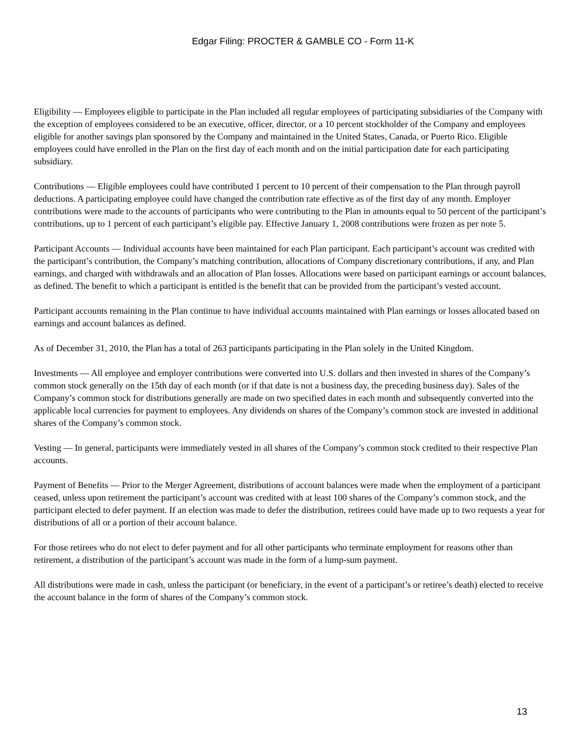Edgar Filing: PROCTER & GAMBLE CO - Form 11-K
Eligibility — Employees eligible to participate in the Plan included all regular employees of participating subsidiaries of the Company with the exception of employees considered to be an executive, officer, director, or a 10 percent stockholder of the Company and employees eligible for another savings plan sponsored by the Company and maintained in the United States, Canada, or Puerto Rico. Eligible employees could have enrolled in the Plan on the first day of each month and on the initial participation date for each participating subsidiary.
Contributions — Eligible employees could have contributed 1 percent to 10 percent of their compensation to the Plan through payroll deductions. A participating employee could have changed the contribution rate effective as of the first day of any month. Employer contributions were made to the accounts of participants who were contributing to the Plan in amounts equal to 50 percent of the participant’s contributions, up to 1 percent of each participant’s eligible pay. Effective January 1, 2008 contributions were frozen as per note 5.
Participant Accounts — Individual accounts have been maintained for each Plan participant. Each participant’s account was credited with the participant’s contribution, the Company’s matching contribution, allocations of Company discretionary contributions, if any, and Plan earnings, and charged with withdrawals and an allocation of Plan losses. Allocations were based on participant earnings or account balances, as defined. The benefit to which a participant is entitled is the benefit that can be provided from the participant’s vested account.
Participant accounts remaining in the Plan continue to have individual accounts maintained with Plan earnings or losses allocated based on earnings and account balances as defined.
As of December 31, 2010, the Plan has a total of 263 participants participating in the Plan solely in the United Kingdom.
Investments — All employee and employer contributions were converted into U.S. dollars and then invested in shares of the Company’s common stock generally on the 15th day of each month (or if that date is not a business day, the preceding business day). Sales of the Company’s common stock for distributions generally are made on two specified dates in each month and subsequently converted into the applicable local currencies for payment to employees. Any dividends on shares of the Company’s common stock are invested in additional shares of the Company’s common stock.
Vesting — In general, participants were immediately vested in all shares of the Company’s common stock credited to their respective Plan accounts.
Payment of Benefits — Prior to the Merger Agreement, distributions of account balances were made when the employment of a participant ceased, unless upon retirement the participant’s account was credited with at least 100 shares of the Company’s common stock, and the participant elected to defer payment. If an election was made to defer the distribution, retirees could have made up to two requests a year for distributions of all or a portion of their account balance.
For those retirees who do not elect to defer payment and for all other participants who terminate employment for reasons other than retirement, a distribution of the participant’s account was made in the form of a lump-sum payment.
All distributions were made in cash, unless the participant (or beneficiary, in the event of a participant’s or retiree’s death) elected to receive the account balance in the form of shares of the Company’s common stock.
13